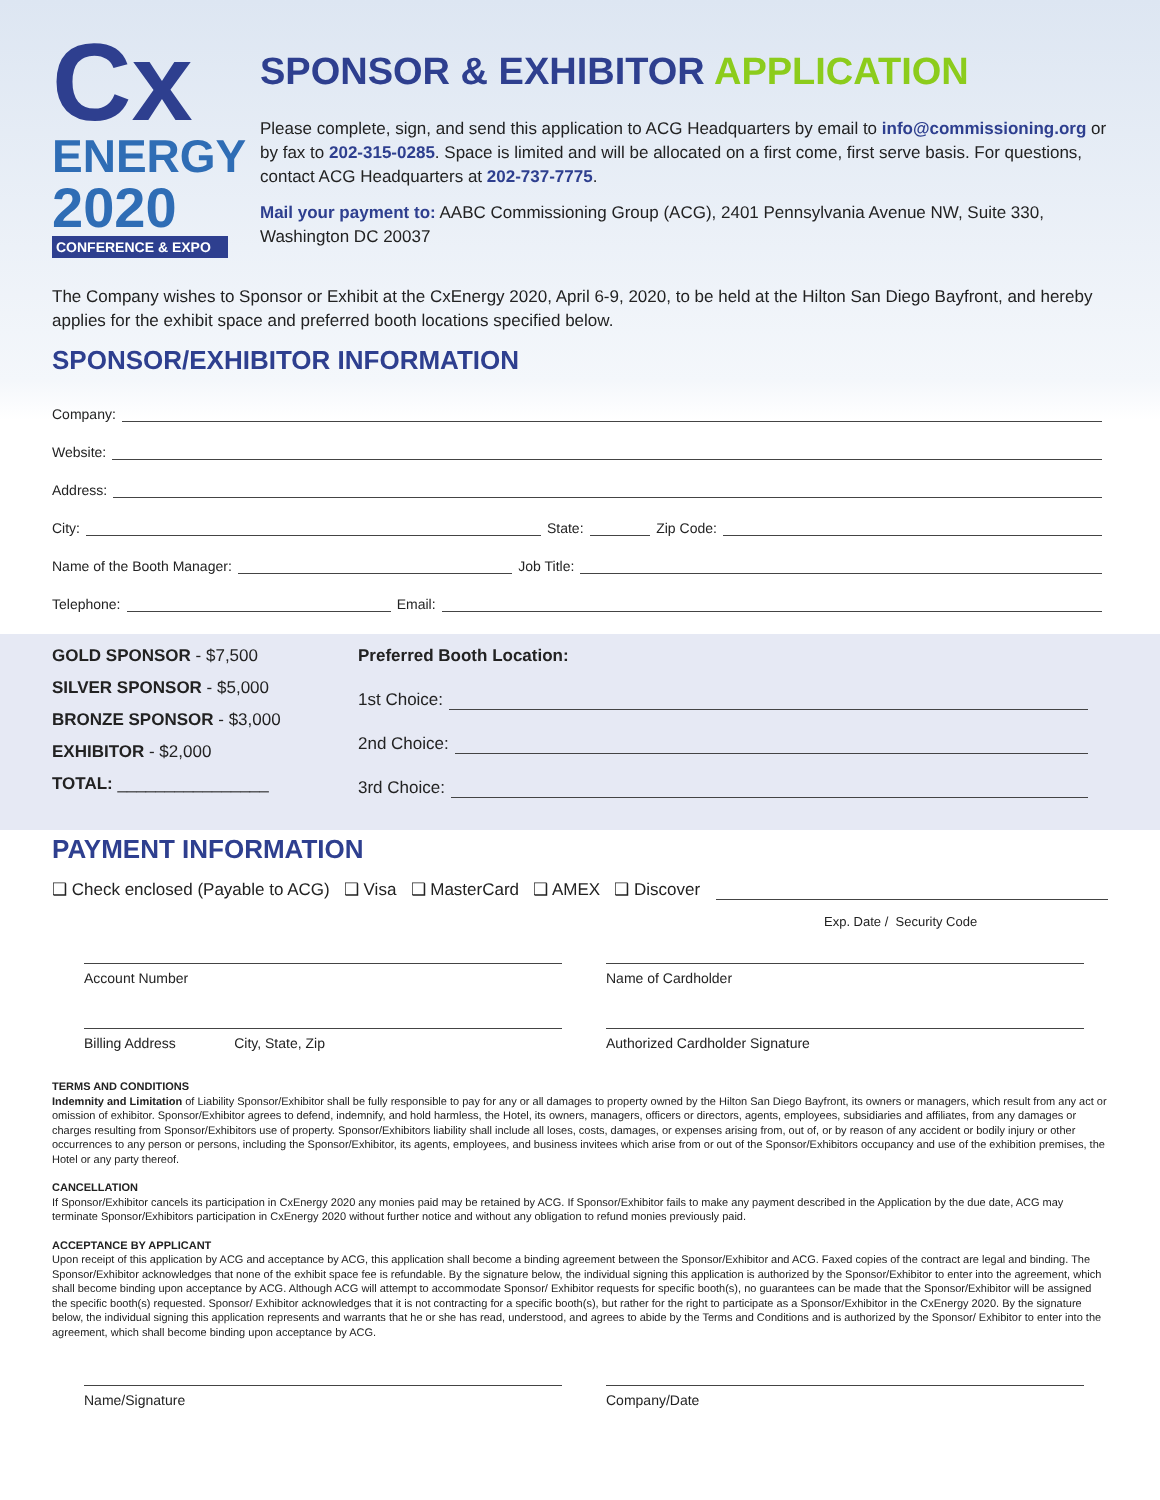Cx
ENERGY
2020
CONFERENCE & EXPO
SPONSOR & EXHIBITOR APPLICATION
Please complete, sign, and send this application to ACG Headquarters by email to info@commissioning.org or by fax to 202-315-0285. Space is limited and will be allocated on a first come, first serve basis. For questions, contact ACG Headquarters at 202-737-7775.
Mail your payment to: AABC Commissioning Group (ACG), 2401 Pennsylvania Avenue NW, Suite 330, Washington DC 20037
The Company wishes to Sponsor or Exhibit at the CxEnergy 2020, April 6-9, 2020, to be held at the Hilton San Diego Bayfront, and hereby applies for the exhibit space and preferred booth locations specified below.
SPONSOR/EXHIBITOR INFORMATION
Company:
Website:
Address:
City: State: Zip Code:
Name of the Booth Manager: Job Title:
Telephone: Email:
GOLD SPONSOR - $7,500
SILVER SPONSOR - $5,000
BRONZE SPONSOR - $3,000
EXHIBITOR - $2,000
TOTAL: ________________
Preferred Booth Location:
1st Choice:
2nd Choice:
3rd Choice:
PAYMENT INFORMATION
❑ Check enclosed (Payable to ACG) ❑ Visa ❑ MasterCard ❑ AMEX ❑ Discover
Exp. Date / Security Code
Account Number Name of Cardholder
Billing Address City, State, Zip
Authorized Cardholder Signature
TERMS AND CONDITIONS
Indemnity and Limitation of Liability Sponsor/Exhibitor shall be fully responsible to pay for any or all damages to property owned by the Hilton San Diego Bayfront, its owners or managers, which result from any act or omission of exhibitor. Sponsor/Exhibitor agrees to defend, indemnify, and hold harmless, the Hotel, its owners, managers, officers or directors, agents, employees, subsidiaries and affiliates, from any damages or charges resulting from Sponsor/Exhibitors use of property. Sponsor/Exhibitors liability shall include all loses, costs, damages, or expenses arising from, out of, or by reason of any accident or bodily injury or other occurrences to any person or persons, including the Sponsor/Exhibitor, its agents, employees, and business invitees which arise from or out of the Sponsor/Exhibitors occupancy and use of the exhibition premises, the Hotel or any party thereof.
CANCELLATION
If Sponsor/Exhibitor cancels its participation in CxEnergy 2020 any monies paid may be retained by ACG. If Sponsor/Exhibitor fails to make any payment described in the Application by the due date, ACG may terminate Sponsor/Exhibitors participation in CxEnergy 2020 without further notice and without any obligation to refund monies previously paid.
ACCEPTANCE BY APPLICANT
Upon receipt of this application by ACG and acceptance by ACG, this application shall become a binding agreement between the Sponsor/Exhibitor and ACG. Faxed copies of the contract are legal and binding. The Sponsor/Exhibitor acknowledges that none of the exhibit space fee is refundable. By the signature below, the individual signing this application is authorized by the Sponsor/Exhibitor to enter into the agreement, which shall become binding upon acceptance by ACG. Although ACG will attempt to accommodate Sponsor/ Exhibitor requests for specific booth(s), no guarantees can be made that the Sponsor/Exhibitor will be assigned the specific booth(s) requested. Sponsor/ Exhibitor acknowledges that it is not contracting for a specific booth(s), but rather for the right to participate as a Sponsor/Exhibitor in the CxEnergy 2020. By the signature below, the individual signing this application represents and warrants that he or she has read, understood, and agrees to abide by the Terms and Conditions and is authorized by the Sponsor/ Exhibitor to enter into the agreement, which shall become binding upon acceptance by ACG.
Name/Signature Company/Date